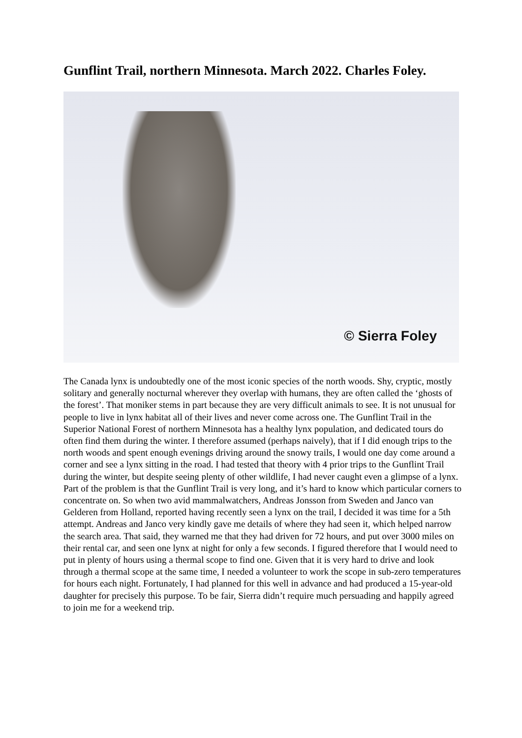Gunflint Trail, northern Minnesota. March 2022. Charles Foley.
© Sierra Foley
The Canada lynx is undoubtedly one of the most iconic species of the north woods. Shy, cryptic, mostly solitary and generally nocturnal wherever they overlap with humans, they are often called the ‘ghosts of the forest’. That moniker stems in part because they are very difficult animals to see. It is not unusual for people to live in lynx habitat all of their lives and never come across one. The Gunflint Trail in the Superior National Forest of northern Minnesota has a healthy lynx population, and dedicated tours do often find them during the winter. I therefore assumed (perhaps naively), that if I did enough trips to the north woods and spent enough evenings driving around the snowy trails, I would one day come around a corner and see a lynx sitting in the road. I had tested that theory with 4 prior trips to the Gunflint Trail during the winter, but despite seeing plenty of other wildlife, I had never caught even a glimpse of a lynx. Part of the problem is that the Gunflint Trail is very long, and it’s hard to know which particular corners to concentrate on. So when two avid mammalwatchers, Andreas Jonsson from Sweden and Janco van Gelderen from Holland, reported having recently seen a lynx on the trail, I decided it was time for a 5th attempt. Andreas and Janco very kindly gave me details of where they had seen it, which helped narrow the search area. That said, they warned me that they had driven for 72 hours, and put over 3000 miles on their rental car, and seen one lynx at night for only a few seconds. I figured therefore that I would need to put in plenty of hours using a thermal scope to find one. Given that it is very hard to drive and look through a thermal scope at the same time, I needed a volunteer to work the scope in sub-zero temperatures for hours each night. Fortunately, I had planned for this well in advance and had produced a 15-year-old daughter for precisely this purpose. To be fair, Sierra didn’t require much persuading and happily agreed to join me for a weekend trip.